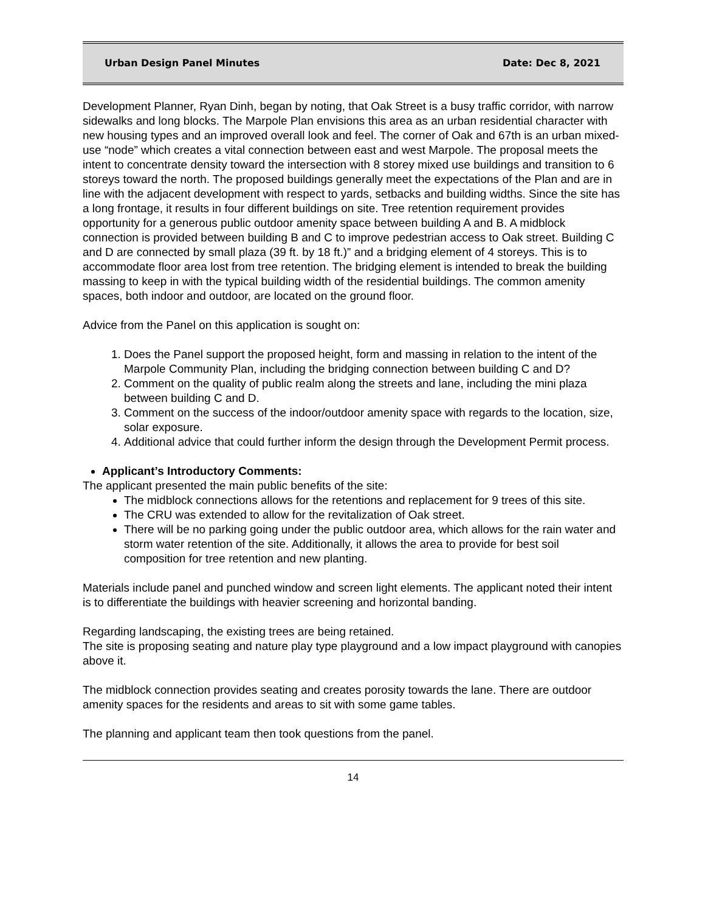Urban Design Panel Minutes Date: Dec 8, 2021
Development Planner, Ryan Dinh, began by noting, that Oak Street is a busy traffic corridor, with narrow sidewalks and long blocks. The Marpole Plan envisions this area as an urban residential character with new housing types and an improved overall look and feel. The corner of Oak and 67th is an urban mixed-use “node” which creates a vital connection between east and west Marpole. The proposal meets the intent to concentrate density toward the intersection with 8 storey mixed use buildings and transition to 6 storeys toward the north. The proposed buildings generally meet the expectations of the Plan and are in line with the adjacent development with respect to yards, setbacks and building widths. Since the site has a long frontage, it results in four different buildings on site. Tree retention requirement provides opportunity for a generous public outdoor amenity space between building A and B. A midblock connection is provided between building B and C to improve pedestrian access to Oak street. Building C and D are connected by small plaza (39 ft. by 18 ft.)” and a bridging element of 4 storeys. This is to accommodate floor area lost from tree retention. The bridging element is intended to break the building massing to keep in with the typical building width of the residential buildings. The common amenity spaces, both indoor and outdoor, are located on the ground floor.
Advice from the Panel on this application is sought on:
1. Does the Panel support the proposed height, form and massing in relation to the intent of the Marpole Community Plan, including the bridging connection between building C and D?
2. Comment on the quality of public realm along the streets and lane, including the mini plaza between building C and D.
3. Comment on the success of the indoor/outdoor amenity space with regards to the location, size, solar exposure.
4. Additional advice that could further inform the design through the Development Permit process.
Applicant’s Introductory Comments:
The applicant presented the main public benefits of the site:
The midblock connections allows for the retentions and replacement for 9 trees of this site.
The CRU was extended to allow for the revitalization of Oak street.
There will be no parking going under the public outdoor area, which allows for the rain water and storm water retention of the site. Additionally, it allows the area to provide for best soil composition for tree retention and new planting.
Materials include panel and punched window and screen light elements. The applicant noted their intent is to differentiate the buildings with heavier screening and horizontal banding.
Regarding landscaping, the existing trees are being retained.
The site is proposing seating and nature play type playground and a low impact playground with canopies above it.
The midblock connection provides seating and creates porosity towards the lane. There are outdoor amenity spaces for the residents and areas to sit with some game tables.
The planning and applicant team then took questions from the panel.
14